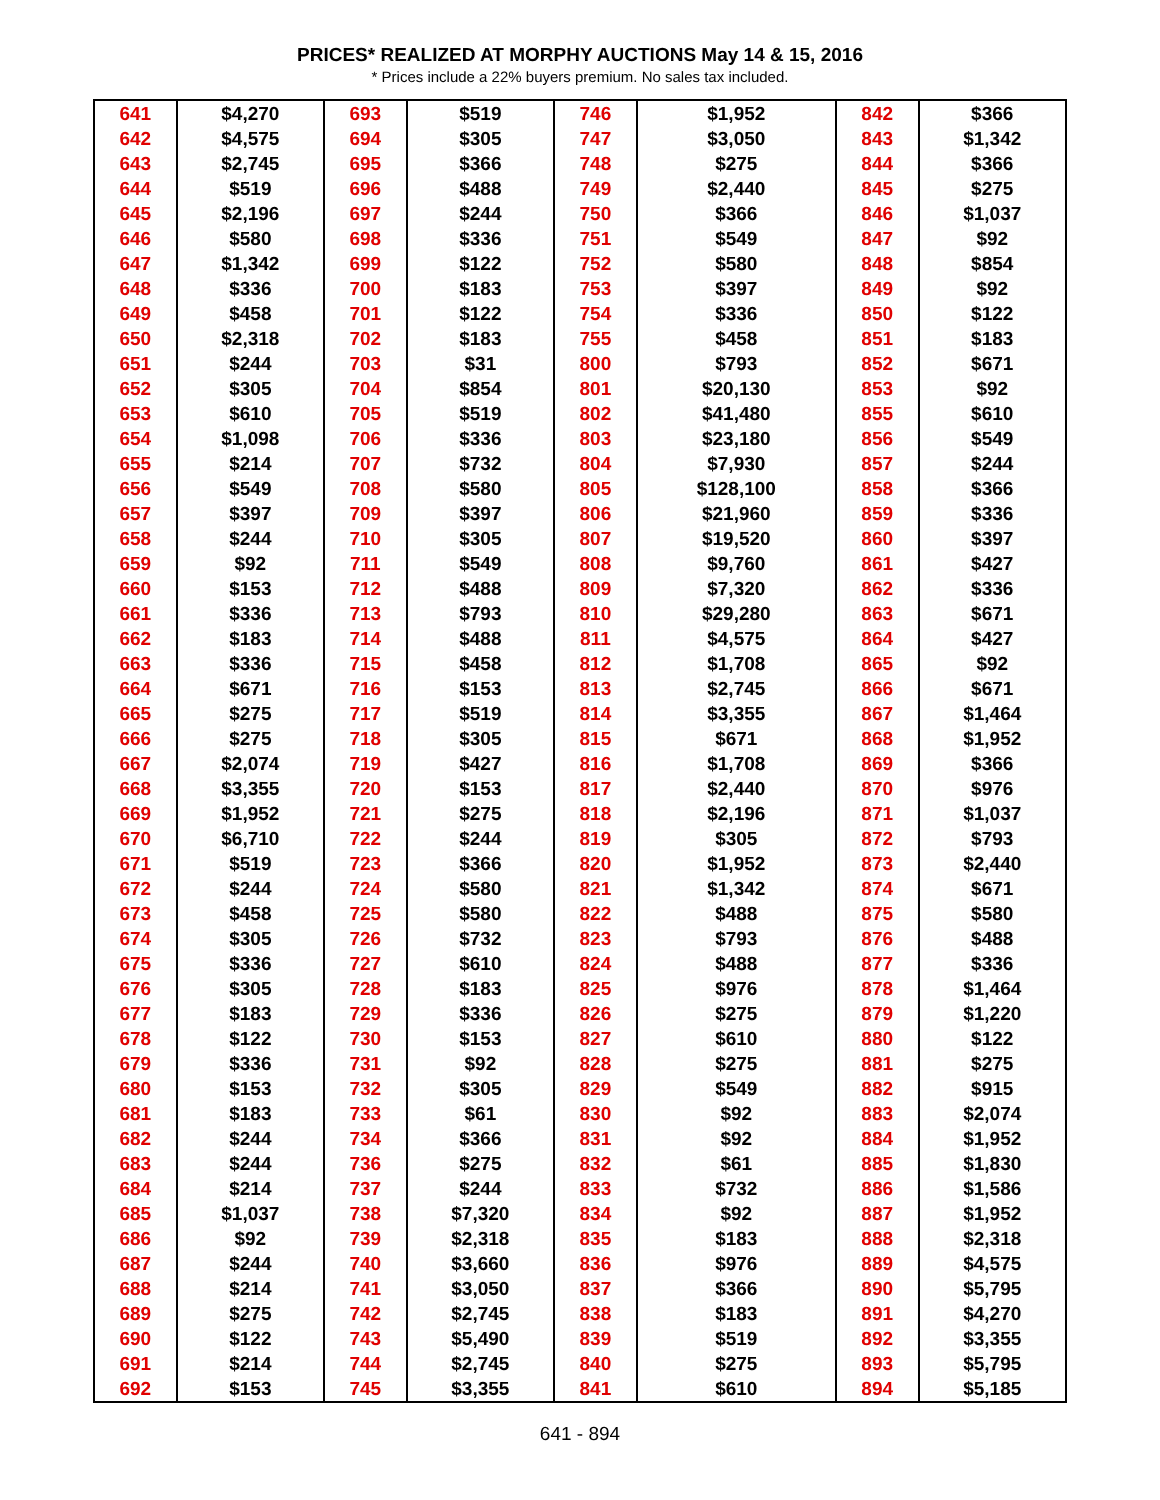PRICES* REALIZED AT MORPHY AUCTIONS May 14 & 15, 2016
* Prices include a 22% buyers premium. No sales tax included.
| 641 | $4,270 | 693 | $519 | 746 | $1,952 | 842 | $366 |
| 642 | $4,575 | 694 | $305 | 747 | $3,050 | 843 | $1,342 |
| 643 | $2,745 | 695 | $366 | 748 | $275 | 844 | $366 |
| 644 | $519 | 696 | $488 | 749 | $2,440 | 845 | $275 |
| 645 | $2,196 | 697 | $244 | 750 | $366 | 846 | $1,037 |
| 646 | $580 | 698 | $336 | 751 | $549 | 847 | $92 |
| 647 | $1,342 | 699 | $122 | 752 | $580 | 848 | $854 |
| 648 | $336 | 700 | $183 | 753 | $397 | 849 | $92 |
| 649 | $458 | 701 | $122 | 754 | $336 | 850 | $122 |
| 650 | $2,318 | 702 | $183 | 755 | $458 | 851 | $183 |
| 651 | $244 | 703 | $31 | 800 | $793 | 852 | $671 |
| 652 | $305 | 704 | $854 | 801 | $20,130 | 853 | $92 |
| 653 | $610 | 705 | $519 | 802 | $41,480 | 855 | $610 |
| 654 | $1,098 | 706 | $336 | 803 | $23,180 | 856 | $549 |
| 655 | $214 | 707 | $732 | 804 | $7,930 | 857 | $244 |
| 656 | $549 | 708 | $580 | 805 | $128,100 | 858 | $366 |
| 657 | $397 | 709 | $397 | 806 | $21,960 | 859 | $336 |
| 658 | $244 | 710 | $305 | 807 | $19,520 | 860 | $397 |
| 659 | $92 | 711 | $549 | 808 | $9,760 | 861 | $427 |
| 660 | $153 | 712 | $488 | 809 | $7,320 | 862 | $336 |
| 661 | $336 | 713 | $793 | 810 | $29,280 | 863 | $671 |
| 662 | $183 | 714 | $488 | 811 | $4,575 | 864 | $427 |
| 663 | $336 | 715 | $458 | 812 | $1,708 | 865 | $92 |
| 664 | $671 | 716 | $153 | 813 | $2,745 | 866 | $671 |
| 665 | $275 | 717 | $519 | 814 | $3,355 | 867 | $1,464 |
| 666 | $275 | 718 | $305 | 815 | $671 | 868 | $1,952 |
| 667 | $2,074 | 719 | $427 | 816 | $1,708 | 869 | $366 |
| 668 | $3,355 | 720 | $153 | 817 | $2,440 | 870 | $976 |
| 669 | $1,952 | 721 | $275 | 818 | $2,196 | 871 | $1,037 |
| 670 | $6,710 | 722 | $244 | 819 | $305 | 872 | $793 |
| 671 | $519 | 723 | $366 | 820 | $1,952 | 873 | $2,440 |
| 672 | $244 | 724 | $580 | 821 | $1,342 | 874 | $671 |
| 673 | $458 | 725 | $580 | 822 | $488 | 875 | $580 |
| 674 | $305 | 726 | $732 | 823 | $793 | 876 | $488 |
| 675 | $336 | 727 | $610 | 824 | $488 | 877 | $336 |
| 676 | $305 | 728 | $183 | 825 | $976 | 878 | $1,464 |
| 677 | $183 | 729 | $336 | 826 | $275 | 879 | $1,220 |
| 678 | $122 | 730 | $153 | 827 | $610 | 880 | $122 |
| 679 | $336 | 731 | $92 | 828 | $275 | 881 | $275 |
| 680 | $153 | 732 | $305 | 829 | $549 | 882 | $915 |
| 681 | $183 | 733 | $61 | 830 | $92 | 883 | $2,074 |
| 682 | $244 | 734 | $366 | 831 | $92 | 884 | $1,952 |
| 683 | $244 | 736 | $275 | 832 | $61 | 885 | $1,830 |
| 684 | $214 | 737 | $244 | 833 | $732 | 886 | $1,586 |
| 685 | $1,037 | 738 | $7,320 | 834 | $92 | 887 | $1,952 |
| 686 | $92 | 739 | $2,318 | 835 | $183 | 888 | $2,318 |
| 687 | $244 | 740 | $3,660 | 836 | $976 | 889 | $4,575 |
| 688 | $214 | 741 | $3,050 | 837 | $366 | 890 | $5,795 |
| 689 | $275 | 742 | $2,745 | 838 | $183 | 891 | $4,270 |
| 690 | $122 | 743 | $5,490 | 839 | $519 | 892 | $3,355 |
| 691 | $214 | 744 | $2,745 | 840 | $275 | 893 | $5,795 |
| 692 | $153 | 745 | $3,355 | 841 | $610 | 894 | $5,185 |
641 - 894